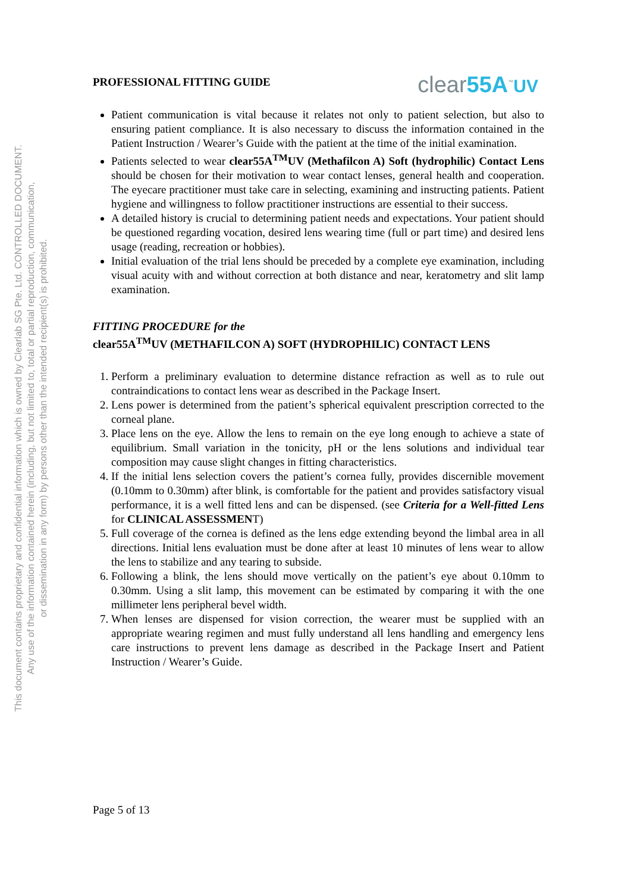This document contains proprietary and confidential information which is owned by Clearlab SG Pte. Ltd. CONTROLLED DOCUMENT.
Any use of the information contained herein (including, but not limited to, total or partial reproduction, communication,
or dissemination in any form) by persons other than the intended recipient(s) is prohibited.
PROFESSIONAL FITTING GUIDE
clear55A<sup>™</sup>UV
Patient communication is vital because it relates not only to patient selection, but also to ensuring patient compliance. It is also necessary to discuss the information contained in the Patient Instruction / Wearer’s Guide with the patient at the time of the initial examination.
Patients selected to wear clear55A<sup>TM</sup>UV (Methafilcon A) Soft (hydrophilic) Contact Lens should be chosen for their motivation to wear contact lenses, general health and cooperation. The eyecare practitioner must take care in selecting, examining and instructing patients. Patient hygiene and willingness to follow practitioner instructions are essential to their success.
A detailed history is crucial to determining patient needs and expectations. Your patient should be questioned regarding vocation, desired lens wearing time (full or part time) and desired lens usage (reading, recreation or hobbies).
Initial evaluation of the trial lens should be preceded by a complete eye examination, including visual acuity with and without correction at both distance and near, keratometry and slit lamp examination.
FITTING PROCEDURE for the
clear55A<sup>TM</sup>UV (METHAFILCON A) SOFT (HYDROPHILIC) CONTACT LENS
1. Perform a preliminary evaluation to determine distance refraction as well as to rule out contraindications to contact lens wear as described in the Package Insert.
2. Lens power is determined from the patient’s spherical equivalent prescription corrected to the corneal plane.
3. Place lens on the eye. Allow the lens to remain on the eye long enough to achieve a state of equilibrium. Small variation in the tonicity, pH or the lens solutions and individual tear composition may cause slight changes in fitting characteristics.
4. If the initial lens selection covers the patient’s cornea fully, provides discernible movement (0.10mm to 0.30mm) after blink, is comfortable for the patient and provides satisfactory visual performance, it is a well fitted lens and can be dispensed. (see Criteria for a Well-fitted Lens for CLINICAL ASSESSMENT)
5. Full coverage of the cornea is defined as the lens edge extending beyond the limbal area in all directions. Initial lens evaluation must be done after at least 10 minutes of lens wear to allow the lens to stabilize and any tearing to subside.
6. Following a blink, the lens should move vertically on the patient’s eye about 0.10mm to 0.30mm. Using a slit lamp, this movement can be estimated by comparing it with the one millimeter lens peripheral bevel width.
7. When lenses are dispensed for vision correction, the wearer must be supplied with an appropriate wearing regimen and must fully understand all lens handling and emergency lens care instructions to prevent lens damage as described in the Package Insert and Patient Instruction / Wearer’s Guide.
Page 5 of 13